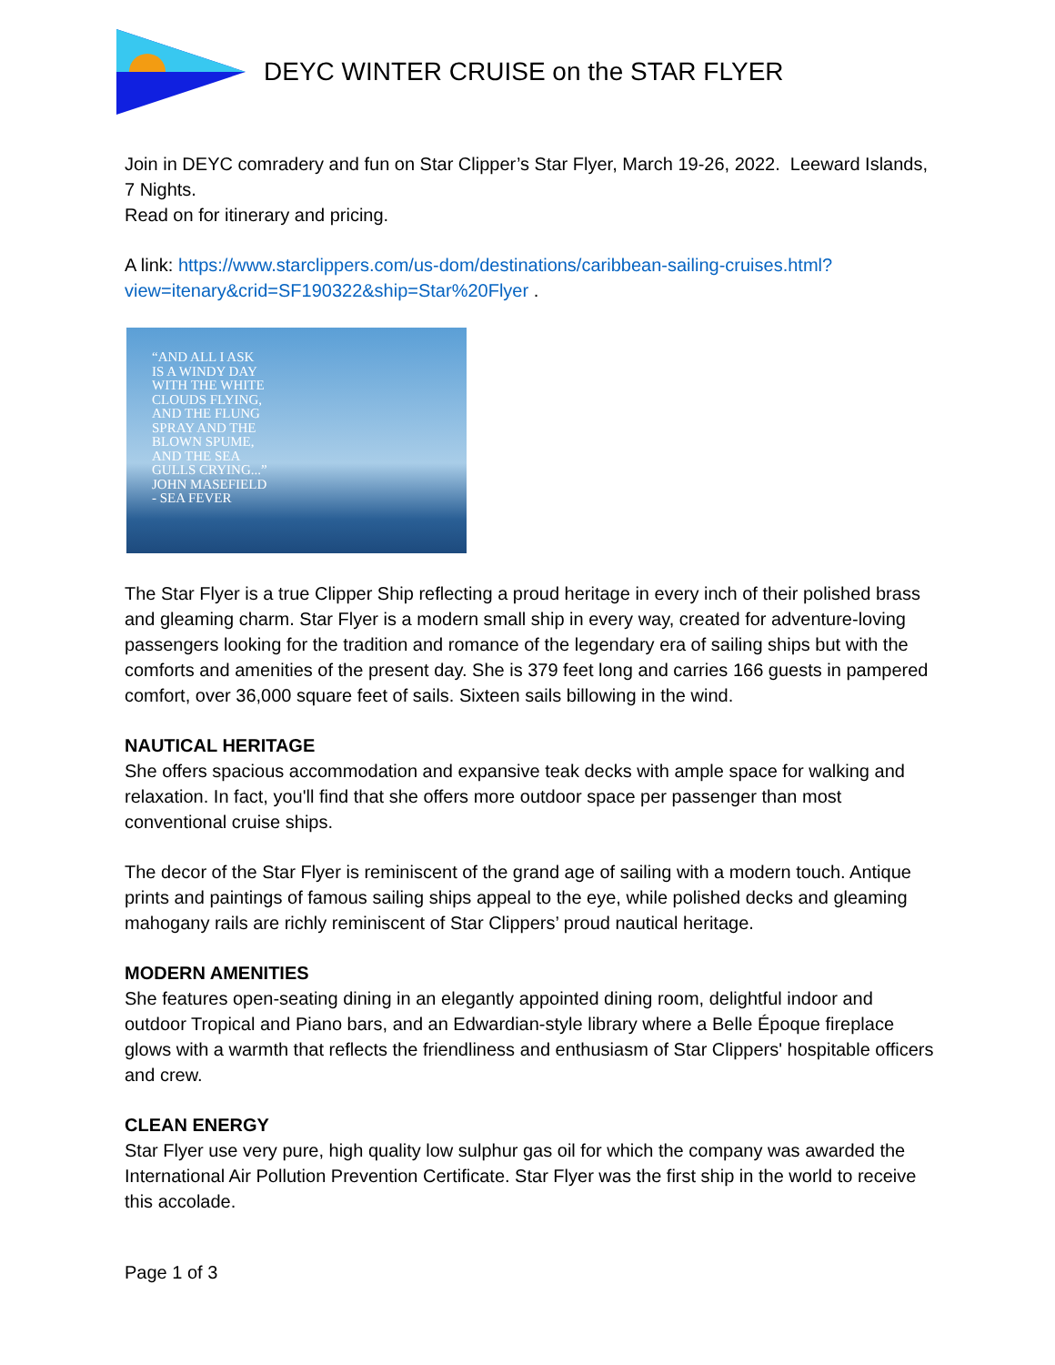DEYC WINTER CRUISE on the STAR FLYER
Join in DEYC comradery and fun on Star Clipper’s Star Flyer, March 19-26, 2022. Leeward Islands, 7 Nights.
Read on for itinerary and pricing.
A link: https://www.starclippers.com/us-dom/destinations/caribbean-sailing-cruises.html?view=itenary&crid=SF190322&ship=Star%20Flyer .
“AND ALL I ASK
IS A WINDY DAY
WITH THE WHITE
CLOUDS FLYING,
AND THE FLUNG
SPRAY AND THE
BLOWN SPUME,
AND THE SEA
GULLS CRYING...”
JOHN MASEFIELD
- SEA FEVER
The Star Flyer is a true Clipper Ship reflecting a proud heritage in every inch of their polished brass and gleaming charm. Star Flyer is a modern small ship in every way, created for adventure-loving passengers looking for the tradition and romance of the legendary era of sailing ships but with the comforts and amenities of the present day. She is 379 feet long and carries 166 guests in pampered comfort, over 36,000 square feet of sails. Sixteen sails billowing in the wind.
NAUTICAL HERITAGE
She offers spacious accommodation and expansive teak decks with ample space for walking and relaxation. In fact, you'll find that she offers more outdoor space per passenger than most conventional cruise ships.
The decor of the Star Flyer is reminiscent of the grand age of sailing with a modern touch. Antique prints and paintings of famous sailing ships appeal to the eye, while polished decks and gleaming mahogany rails are richly reminiscent of Star Clippers’ proud nautical heritage.
MODERN AMENITIES
She features open-seating dining in an elegantly appointed dining room, delightful indoor and outdoor Tropical and Piano bars, and an Edwardian-style library where a Belle Époque fireplace glows with a warmth that reflects the friendliness and enthusiasm of Star Clippers' hospitable officers and crew.
CLEAN ENERGY
Star Flyer use very pure, high quality low sulphur gas oil for which the company was awarded the International Air Pollution Prevention Certificate. Star Flyer was the first ship in the world to receive this accolade.
Page 1 of 3